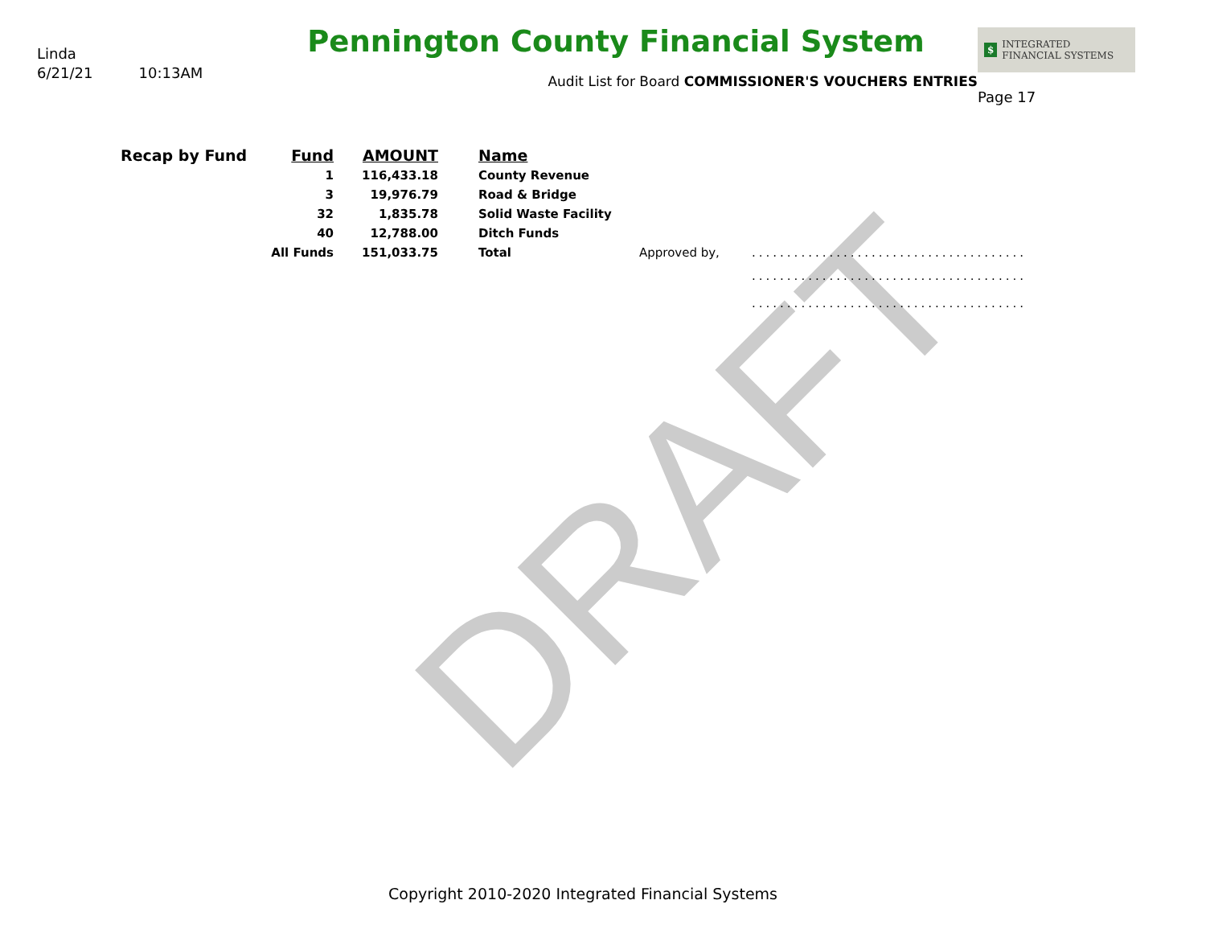DRAFT
Linda
6/21/21 10:13AM
Pennington County Financial System
Audit List for Board COMMISSIONER'S VOUCHERS ENTRIES
$ INTEGRATED
FINANCIAL SYSTEMS
Page 17
| Recap by Fund | Fund | AMOUNT | Name | | |
| | 1 | 116,433.18 | County Revenue | | |
| | 3 | 19,976.79 | Road & Bridge | | |
| | 32 | 1,835.78 | Solid Waste Facility | | |
| | 40 | 12,788.00 | Ditch Funds | | |
| | All Funds | 151,033.75 | Total | Approved by, | ....................................... |
| | | | | | ....................................... |
| | | | | | ....................................... |
Copyright 2010-2020 Integrated Financial Systems